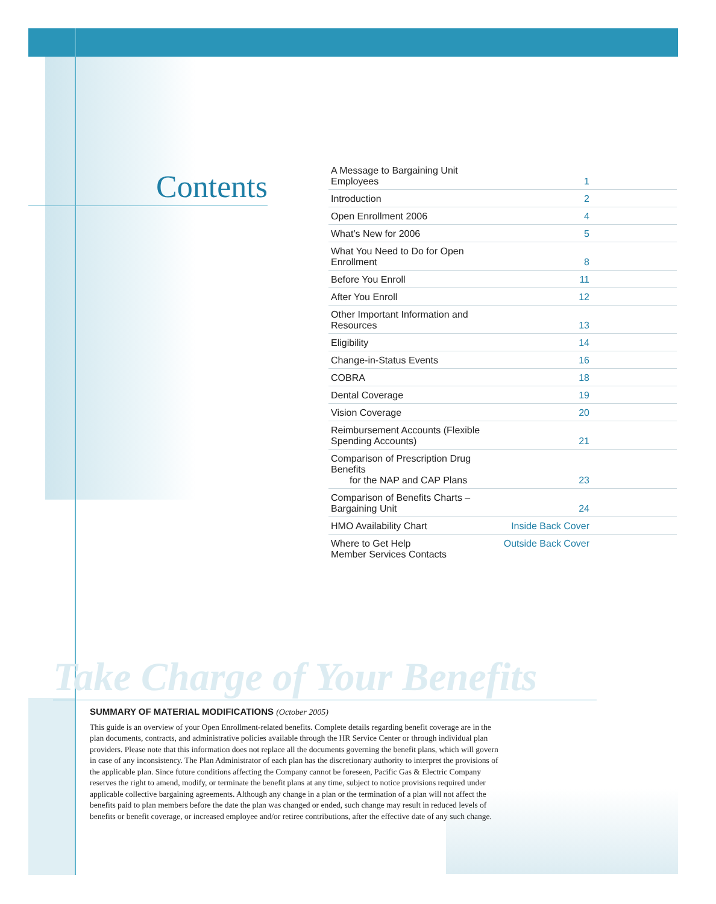Contents
| A Message to Bargaining Unit Employees | 1 |
| Introduction | 2 |
| Open Enrollment 2006 | 4 |
| What’s New for 2006 | 5 |
| What You Need to Do for Open Enrollment | 8 |
| Before You Enroll | 11 |
| After You Enroll | 12 |
| Other Important Information and Resources | 13 |
| Eligibility | 14 |
| Change-in-Status Events | 16 |
| COBRA | 18 |
| Dental Coverage | 19 |
| Vision Coverage | 20 |
| Reimbursement Accounts (Flexible Spending Accounts) | 21 |
| Comparison of Prescription Drug Benefits for the NAP and CAP Plans | 23 |
| Comparison of Benefits Charts – Bargaining Unit | 24 |
| HMO Availability Chart | Inside Back Cover |
| Where to Get Help Member Services Contacts | Outside Back Cover |
Take Charge of Your Benefits
SUMMARY OF MATERIAL MODIFICATIONS (October 2005)
This guide is an overview of your Open Enrollment-related benefits. Complete details regarding benefit coverage are in the plan documents, contracts, and administrative policies available through the HR Service Center or through individual plan providers. Please note that this information does not replace all the documents governing the benefit plans, which will govern in case of any inconsistency. The Plan Administrator of each plan has the discretionary authority to interpret the provisions of the applicable plan. Since future conditions affecting the Company cannot be foreseen, Pacific Gas & Electric Company reserves the right to amend, modify, or terminate the benefit plans at any time, subject to notice provisions required under applicable collective bargaining agreements. Although any change in a plan or the termination of a plan will not affect the benefits paid to plan members before the date the plan was changed or ended, such change may result in reduced levels of benefits or benefit coverage, or increased employee and/or retiree contributions, after the effective date of any such change.